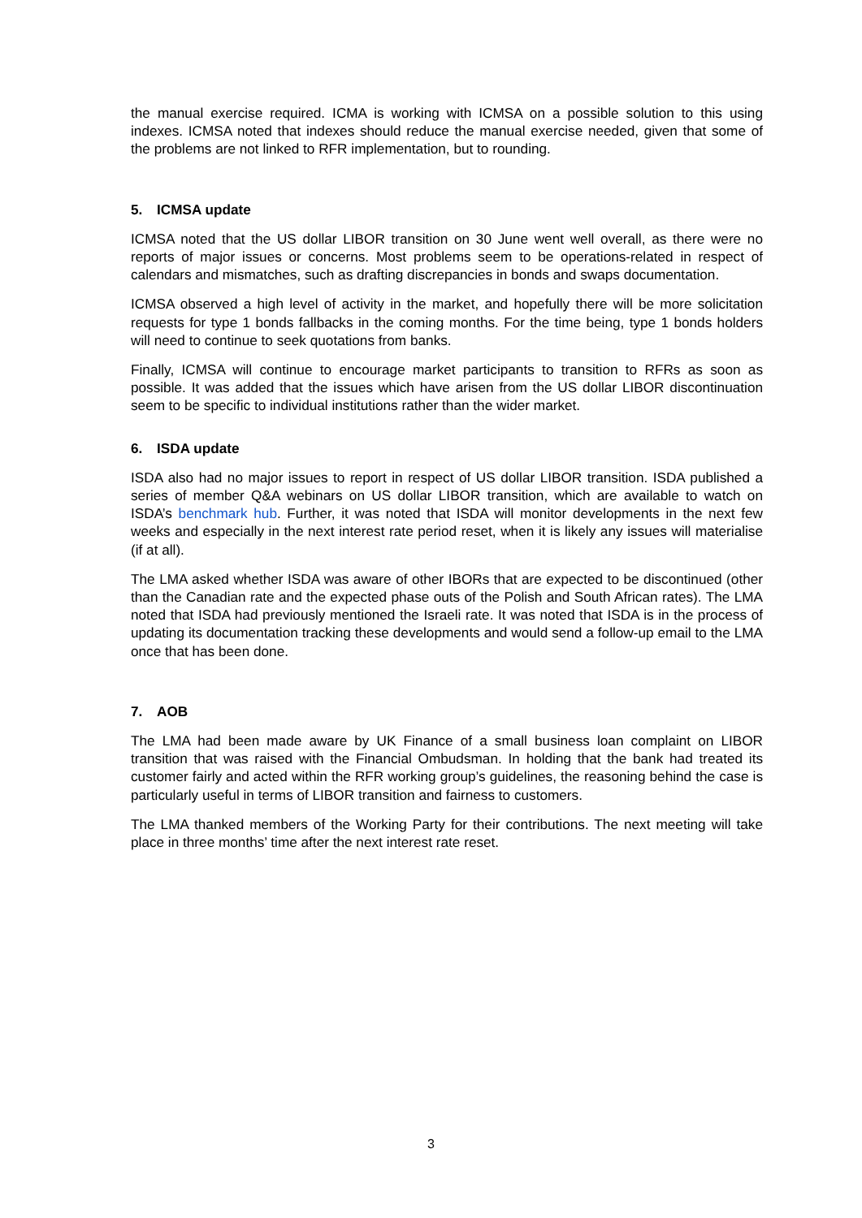the manual exercise required. ICMA is working with ICMSA on a possible solution to this using indexes. ICMSA noted that indexes should reduce the manual exercise needed, given that some of the problems are not linked to RFR implementation, but to rounding.
5. ICMSA update
ICMSA noted that the US dollar LIBOR transition on 30 June went well overall, as there were no reports of major issues or concerns. Most problems seem to be operations-related in respect of calendars and mismatches, such as drafting discrepancies in bonds and swaps documentation.
ICMSA observed a high level of activity in the market, and hopefully there will be more solicitation requests for type 1 bonds fallbacks in the coming months. For the time being, type 1 bonds holders will need to continue to seek quotations from banks.
Finally, ICMSA will continue to encourage market participants to transition to RFRs as soon as possible. It was added that the issues which have arisen from the US dollar LIBOR discontinuation seem to be specific to individual institutions rather than the wider market.
6. ISDA update
ISDA also had no major issues to report in respect of US dollar LIBOR transition. ISDA published a series of member Q&A webinars on US dollar LIBOR transition, which are available to watch on ISDA’s benchmark hub. Further, it was noted that ISDA will monitor developments in the next few weeks and especially in the next interest rate period reset, when it is likely any issues will materialise (if at all).
The LMA asked whether ISDA was aware of other IBORs that are expected to be discontinued (other than the Canadian rate and the expected phase outs of the Polish and South African rates). The LMA noted that ISDA had previously mentioned the Israeli rate. It was noted that ISDA is in the process of updating its documentation tracking these developments and would send a follow-up email to the LMA once that has been done.
7. AOB
The LMA had been made aware by UK Finance of a small business loan complaint on LIBOR transition that was raised with the Financial Ombudsman. In holding that the bank had treated its customer fairly and acted within the RFR working group’s guidelines, the reasoning behind the case is particularly useful in terms of LIBOR transition and fairness to customers.
The LMA thanked members of the Working Party for their contributions. The next meeting will take place in three months’ time after the next interest rate reset.
3